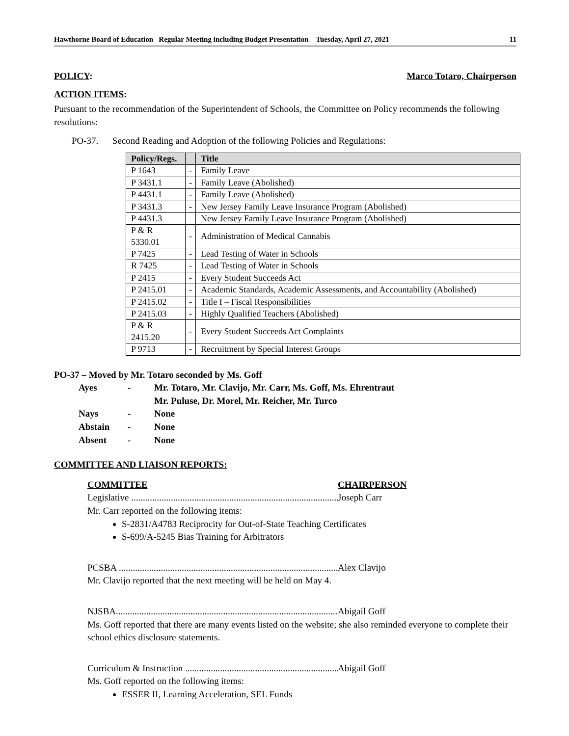Hawthorne Board of Education –Regular Meeting including Budget Presentation – Tuesday, April 27, 2021 11
POLICY: Marco Totaro, Chairperson
ACTION ITEMS:
Pursuant to the recommendation of the Superintendent of Schools, the Committee on Policy recommends the following resolutions:
PO-37. Second Reading and Adoption of the following Policies and Regulations:
| Policy/Regs. | | Title |
| --- | --- | --- |
| P 1643 | - | Family Leave |
| P 3431.1 | - | Family Leave (Abolished) |
| P 4431.1 | - | Family Leave (Abolished) |
| P 3431.3 | - | New Jersey Family Leave Insurance Program (Abolished) |
| P 4431.3 | | New Jersey Family Leave Insurance Program (Abolished) |
| P & R 5330.01 | - | Administration of Medical Cannabis |
| P 7425 | - | Lead Testing of Water in Schools |
| R 7425 | - | Lead Testing of Water in Schools |
| P 2415 | - | Every Student Succeeds Act |
| P 2415.01 | - | Academic Standards, Academic Assessments, and Accountability (Abolished) |
| P 2415.02 | - | Title I – Fiscal Responsibilities |
| P 2415.03 | - | Highly Qualified Teachers (Abolished) |
| P & R 2415.20 | - | Every Student Succeeds Act Complaints |
| P 9713 | - | Recruitment by Special Interest Groups |
PO-37 – Moved by Mr. Totaro seconded by Ms. Goff
Ayes - Mr. Totaro, Mr. Clavijo, Mr. Carr, Ms. Goff, Ms. Ehrentraut
Mr. Puluse, Dr. Morel, Mr. Reicher, Mr. Turco Nays - None Abstain - None Absent - None
COMMITTEE AND LIAISON REPORTS:
COMMITTEE CHAIRPERSON
Legislative ............................................................................................ Joseph Carr
Mr. Carr reported on the following items:
S-2831/A4783 Reciprocity for Out-of-State Teaching Certificates
S-699/A-5245 Bias Training for Arbitrators
PCSBA ................................................................................................ Alex Clavijo
Mr. Clavijo reported that the next meeting will be held on May 4.
NJSBA.................................................................................................. Abigail Goff
Ms. Goff reported that there are many events listed on the website; she also reminded everyone to complete their school ethics disclosure statements.
Curriculum & Instruction .................................................................. Abigail Goff
Ms. Goff reported on the following items:
ESSER II, Learning Acceleration, SEL Funds